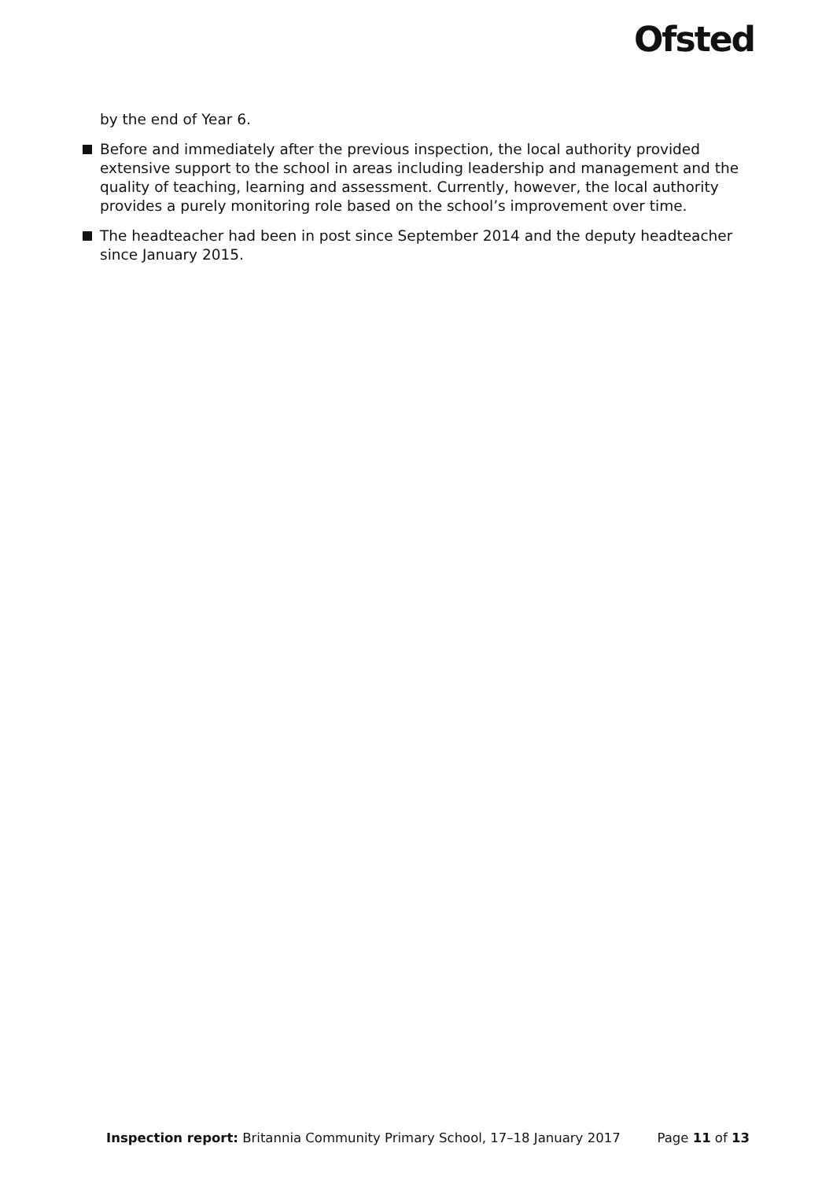Ofsted
by the end of Year 6.
Before and immediately after the previous inspection, the local authority provided extensive support to the school in areas including leadership and management and the quality of teaching, learning and assessment. Currently, however, the local authority provides a purely monitoring role based on the school’s improvement over time.
The headteacher had been in post since September 2014 and the deputy headteacher since January 2015.
Inspection report: Britannia Community Primary School, 17–18 January 2017 Page 11 of 13